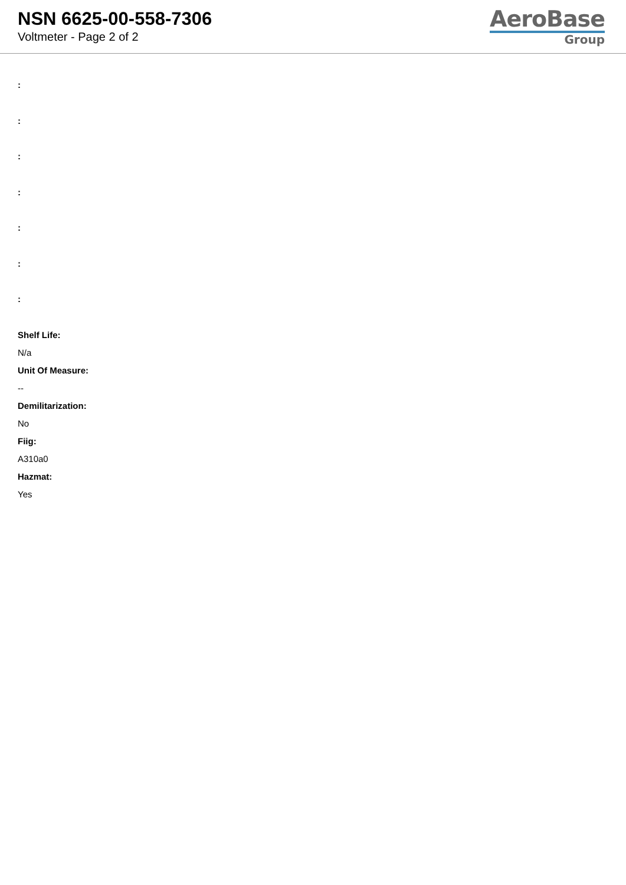NSN 6625-00-558-7306
Voltmeter - Page 2 of 2
AeroBase
Group
:
:
:
:
:
:
:
Shelf Life:
N/a
Unit Of Measure:
--
Demilitarization:
No
Fiig:
A310a0
Hazmat:
Yes